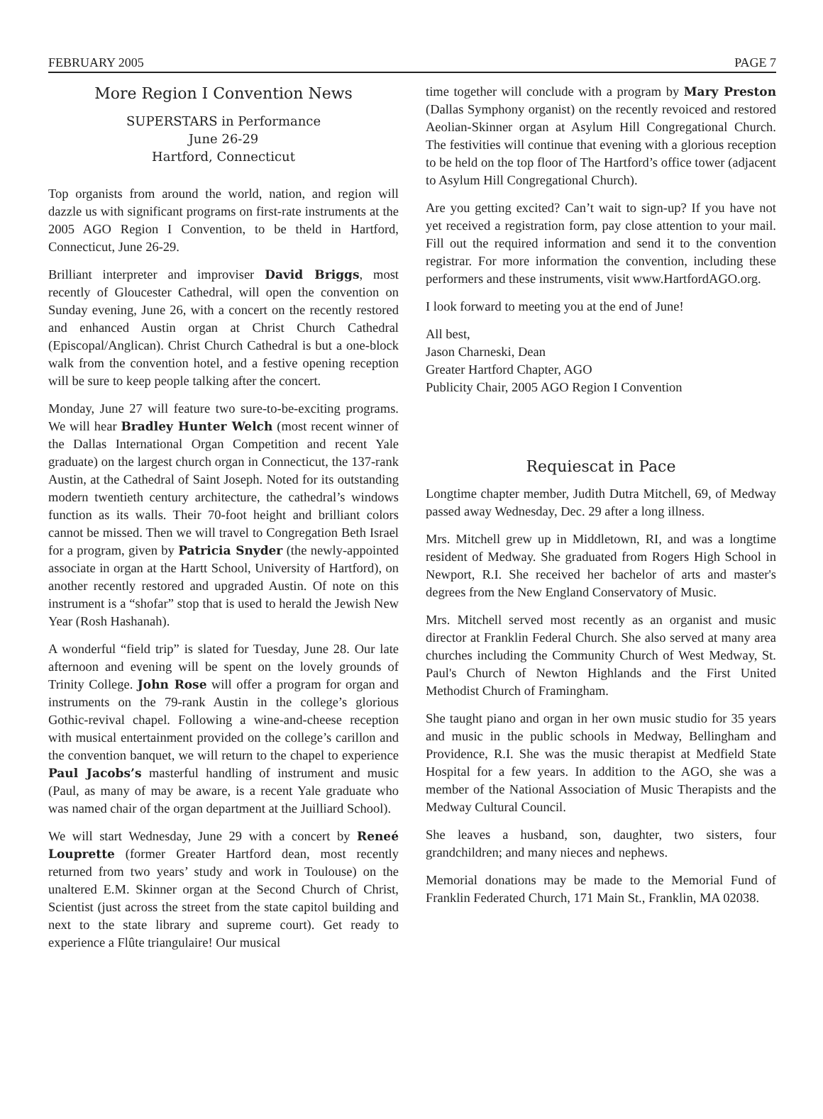FEBRUARY 2005 PAGE 7
More Region I Convention News
SUPERSTARS in Performance
June 26-29
Hartford, Connecticut
Top organists from around the world, nation, and region will dazzle us with significant programs on first-rate instruments at the 2005 AGO Region I Convention, to be theld in Hartford, Connecticut, June 26-29.
Brilliant interpreter and improviser David Briggs, most recently of Gloucester Cathedral, will open the convention on Sunday evening, June 26, with a concert on the recently restored and enhanced Austin organ at Christ Church Cathedral (Episcopal/Anglican). Christ Church Cathedral is but a one-block walk from the convention hotel, and a festive opening reception will be sure to keep people talking after the concert.
Monday, June 27 will feature two sure-to-be-exciting programs. We will hear Bradley Hunter Welch (most recent winner of the Dallas International Organ Competition and recent Yale graduate) on the largest church organ in Connecticut, the 137-rank Austin, at the Cathedral of Saint Joseph. Noted for its outstanding modern twentieth century architecture, the cathedral’s windows function as its walls. Their 70-foot height and brilliant colors cannot be missed. Then we will travel to Congregation Beth Israel for a program, given by Patricia Snyder (the newly-appointed associate in organ at the Hartt School, University of Hartford), on another recently restored and upgraded Austin. Of note on this instrument is a “shofar” stop that is used to herald the Jewish New Year (Rosh Hashanah).
A wonderful “field trip” is slated for Tuesday, June 28. Our late afternoon and evening will be spent on the lovely grounds of Trinity College. John Rose will offer a program for organ and instruments on the 79-rank Austin in the college’s glorious Gothic-revival chapel. Following a wine-and-cheese reception with musical entertainment provided on the college’s carillon and the convention banquet, we will return to the chapel to experience Paul Jacobs’s masterful handling of instrument and music (Paul, as many of may be aware, is a recent Yale graduate who was named chair of the organ department at the Juilliard School).
We will start Wednesday, June 29 with a concert by Reneé Louprette (former Greater Hartford dean, most recently returned from two years’ study and work in Toulouse) on the unaltered E.M. Skinner organ at the Second Church of Christ, Scientist (just across the street from the state capitol building and next to the state library and supreme court). Get ready to experience a Flûte triangulaire! Our musical
time together will conclude with a program by Mary Preston (Dallas Symphony organist) on the recently revoiced and restored Aeolian-Skinner organ at Asylum Hill Congregational Church. The festivities will continue that evening with a glorious reception to be held on the top floor of The Hartford’s office tower (adjacent to Asylum Hill Congregational Church).
Are you getting excited? Can’t wait to sign-up? If you have not yet received a registration form, pay close attention to your mail. Fill out the required information and send it to the convention registrar. For more information the convention, including these performers and these instruments, visit www.HartfordAGO.org.
I look forward to meeting you at the end of June!
All best,
Jason Charneski, Dean
Greater Hartford Chapter, AGO
Publicity Chair, 2005 AGO Region I Convention
Requiescat in Pace
Longtime chapter member, Judith Dutra Mitchell, 69, of Medway passed away Wednesday, Dec. 29 after a long illness.
Mrs. Mitchell grew up in Middletown, RI, and was a longtime resident of Medway. She graduated from Rogers High School in Newport, R.I. She received her bachelor of arts and master's degrees from the New England Conservatory of Music.
Mrs. Mitchell served most recently as an organist and music director at Franklin Federal Church. She also served at many area churches including the Community Church of West Medway, St. Paul's Church of Newton Highlands and the First United Methodist Church of Framingham.
She taught piano and organ in her own music studio for 35 years and music in the public schools in Medway, Bellingham and Providence, R.I. She was the music therapist at Medfield State Hospital for a few years. In addition to the AGO, she was a member of the National Association of Music Therapists and the Medway Cultural Council.
She leaves a husband, son, daughter, two sisters, four grandchildren; and many nieces and nephews.
Memorial donations may be made to the Memorial Fund of Franklin Federated Church, 171 Main St., Franklin, MA 02038.